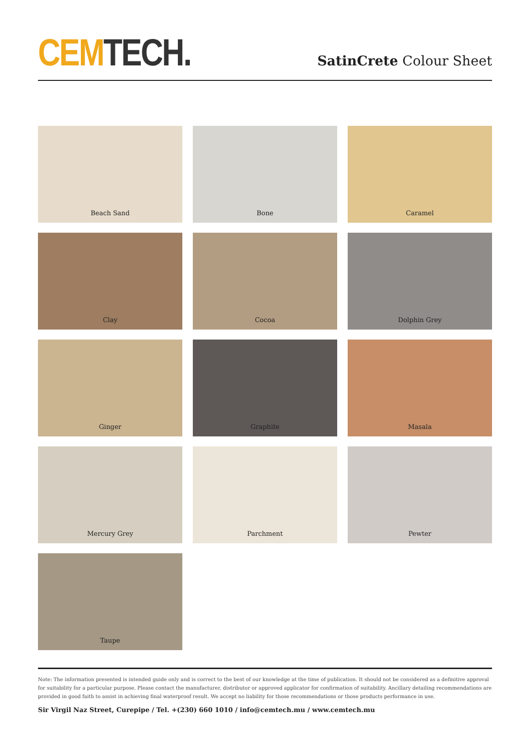CEM TECH.
SatinCrete Colour Sheet
Beach Sand
Bone
Caramel
Clay
Cocoa
Dolphin Grey
Ginger
Graphite
Masala
Mercury Grey
Parchment
Pewter
Taupe
Note: The information presented is intended guide only and is correct to the best of our knowledge at the time of publication. It should not be considered as a definitive approval for suitability for a particular purpose. Please contact the manufacturer, distributor or approved applicator for confirmation of suitability. Ancillary detailing recommendations are provided in good faith to assist in achieving final waterproof result. We accept no liability for those recommendations or those products performance in use.
Sir Virgil Naz Street, Curepipe / Tel. +(230) 660 1010 / info@cemtech.mu / www.cemtech.mu